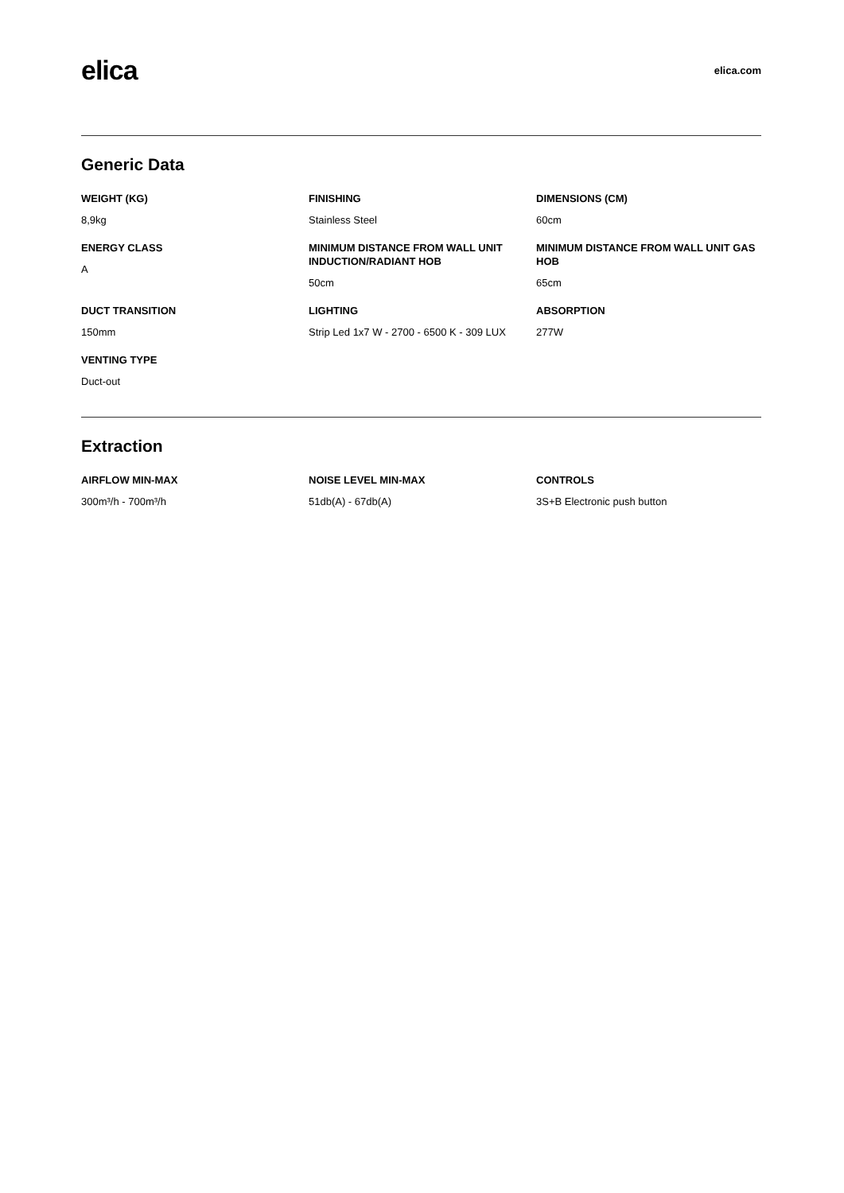elica
elica.com
Generic Data
WEIGHT (KG)
8,9kg
FINISHING
Stainless Steel
DIMENSIONS (CM)
60cm
ENERGY CLASS
A
MINIMUM DISTANCE FROM WALL UNIT INDUCTION/RADIANT HOB
50cm
MINIMUM DISTANCE FROM WALL UNIT GAS HOB
65cm
DUCT TRANSITION
150mm
LIGHTING
Strip Led 1x7 W - 2700 - 6500 K - 309 LUX
ABSORPTION
277W
VENTING TYPE
Duct-out
Extraction
AIRFLOW MIN-MAX
300m³/h - 700m³/h
NOISE LEVEL MIN-MAX
51db(A) - 67db(A)
CONTROLS
3S+B Electronic push button